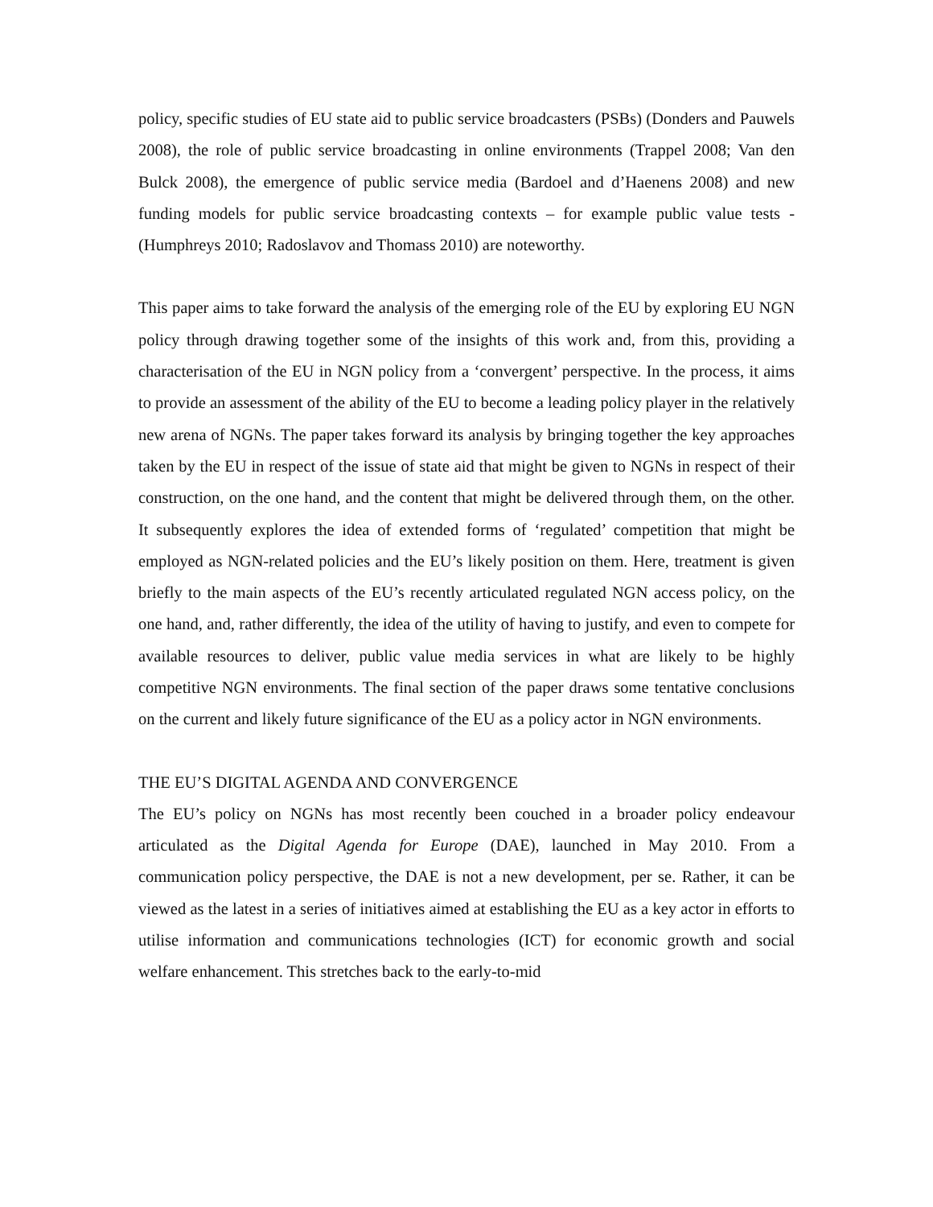policy, specific studies of EU state aid to public service broadcasters (PSBs) (Donders and Pauwels 2008), the role of public service broadcasting in online environments (Trappel 2008; Van den Bulck 2008), the emergence of public service media (Bardoel and d’Haenens 2008) and new funding models for public service broadcasting contexts – for example public value tests - (Humphreys 2010; Radoslavov and Thomass 2010) are noteworthy.
This paper aims to take forward the analysis of the emerging role of the EU by exploring EU NGN policy through drawing together some of the insights of this work and, from this, providing a characterisation of the EU in NGN policy from a ‘convergent’ perspective. In the process, it aims to provide an assessment of the ability of the EU to become a leading policy player in the relatively new arena of NGNs. The paper takes forward its analysis by bringing together the key approaches taken by the EU in respect of the issue of state aid that might be given to NGNs in respect of their construction, on the one hand, and the content that might be delivered through them, on the other. It subsequently explores the idea of extended forms of ‘regulated’ competition that might be employed as NGN-related policies and the EU’s likely position on them. Here, treatment is given briefly to the main aspects of the EU’s recently articulated regulated NGN access policy, on the one hand, and, rather differently, the idea of the utility of having to justify, and even to compete for available resources to deliver, public value media services in what are likely to be highly competitive NGN environments. The final section of the paper draws some tentative conclusions on the current and likely future significance of the EU as a policy actor in NGN environments.
THE EU’S DIGITAL AGENDA AND CONVERGENCE
The EU’s policy on NGNs has most recently been couched in a broader policy endeavour articulated as the Digital Agenda for Europe (DAE), launched in May 2010. From a communication policy perspective, the DAE is not a new development, per se. Rather, it can be viewed as the latest in a series of initiatives aimed at establishing the EU as a key actor in efforts to utilise information and communications technologies (ICT) for economic growth and social welfare enhancement. This stretches back to the early-to-mid